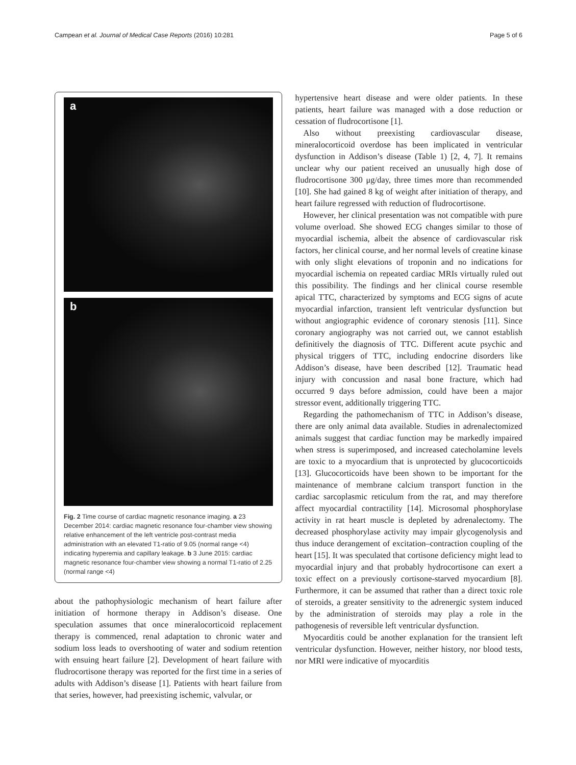Campean et al. Journal of Medical Case Reports (2016) 10:281 Page 5 of 6
a
b
Fig. 2 Time course of cardiac magnetic resonance imaging. a 23 December 2014: cardiac magnetic resonance four-chamber view showing relative enhancement of the left ventricle post-contrast media administration with an elevated T1-ratio of 9.05 (normal range <4) indicating hyperemia and capillary leakage. b 3 June 2015: cardiac magnetic resonance four-chamber view showing a normal T1-ratio of 2.25 (normal range <4)
about the pathophysiologic mechanism of heart failure after initiation of hormone therapy in Addison’s disease. One speculation assumes that once mineralocorticoid replacement therapy is commenced, renal adaptation to chronic water and sodium loss leads to overshooting of water and sodium retention with ensuing heart failure [2]. Development of heart failure with fludrocortisone therapy was reported for the first time in a series of adults with Addison’s disease [1]. Patients with heart failure from that series, however, had preexisting ischemic, valvular, or
hypertensive heart disease and were older patients. In these patients, heart failure was managed with a dose reduction or cessation of fludrocortisone [1].
Also without preexisting cardiovascular disease, mineralocorticoid overdose has been implicated in ventricular dysfunction in Addison’s disease (Table 1) [2, 4, 7]. It remains unclear why our patient received an unusually high dose of fludrocortisone 300 μg/day, three times more than recommended [10]. She had gained 8 kg of weight after initiation of therapy, and heart failure regressed with reduction of fludrocortisone.
However, her clinical presentation was not compatible with pure volume overload. She showed ECG changes similar to those of myocardial ischemia, albeit the absence of cardiovascular risk factors, her clinical course, and her normal levels of creatine kinase with only slight elevations of troponin and no indications for myocardial ischemia on repeated cardiac MRIs virtually ruled out this possibility. The findings and her clinical course resemble apical TTC, characterized by symptoms and ECG signs of acute myocardial infarction, transient left ventricular dysfunction but without angiographic evidence of coronary stenosis [11]. Since coronary angiography was not carried out, we cannot establish definitively the diagnosis of TTC. Different acute psychic and physical triggers of TTC, including endocrine disorders like Addison’s disease, have been described [12]. Traumatic head injury with concussion and nasal bone fracture, which had occurred 9 days before admission, could have been a major stressor event, additionally triggering TTC.
Regarding the pathomechanism of TTC in Addison’s disease, there are only animal data available. Studies in adrenalectomized animals suggest that cardiac function may be markedly impaired when stress is superimposed, and increased catecholamine levels are toxic to a myocardium that is unprotected by glucocorticoids [13]. Glucocorticoids have been shown to be important for the maintenance of membrane calcium transport function in the cardiac sarcoplasmic reticulum from the rat, and may therefore affect myocardial contractility [14]. Microsomal phosphorylase activity in rat heart muscle is depleted by adrenalectomy. The decreased phosphorylase activity may impair glycogenolysis and thus induce derangement of excitation–contraction coupling of the heart [15]. It was speculated that cortisone deficiency might lead to myocardial injury and that probably hydrocortisone can exert a toxic effect on a previously cortisone-starved myocardium [8]. Furthermore, it can be assumed that rather than a direct toxic role of steroids, a greater sensitivity to the adrenergic system induced by the administration of steroids may play a role in the pathogenesis of reversible left ventricular dysfunction.
Myocarditis could be another explanation for the transient left ventricular dysfunction. However, neither history, nor blood tests, nor MRI were indicative of myocarditis